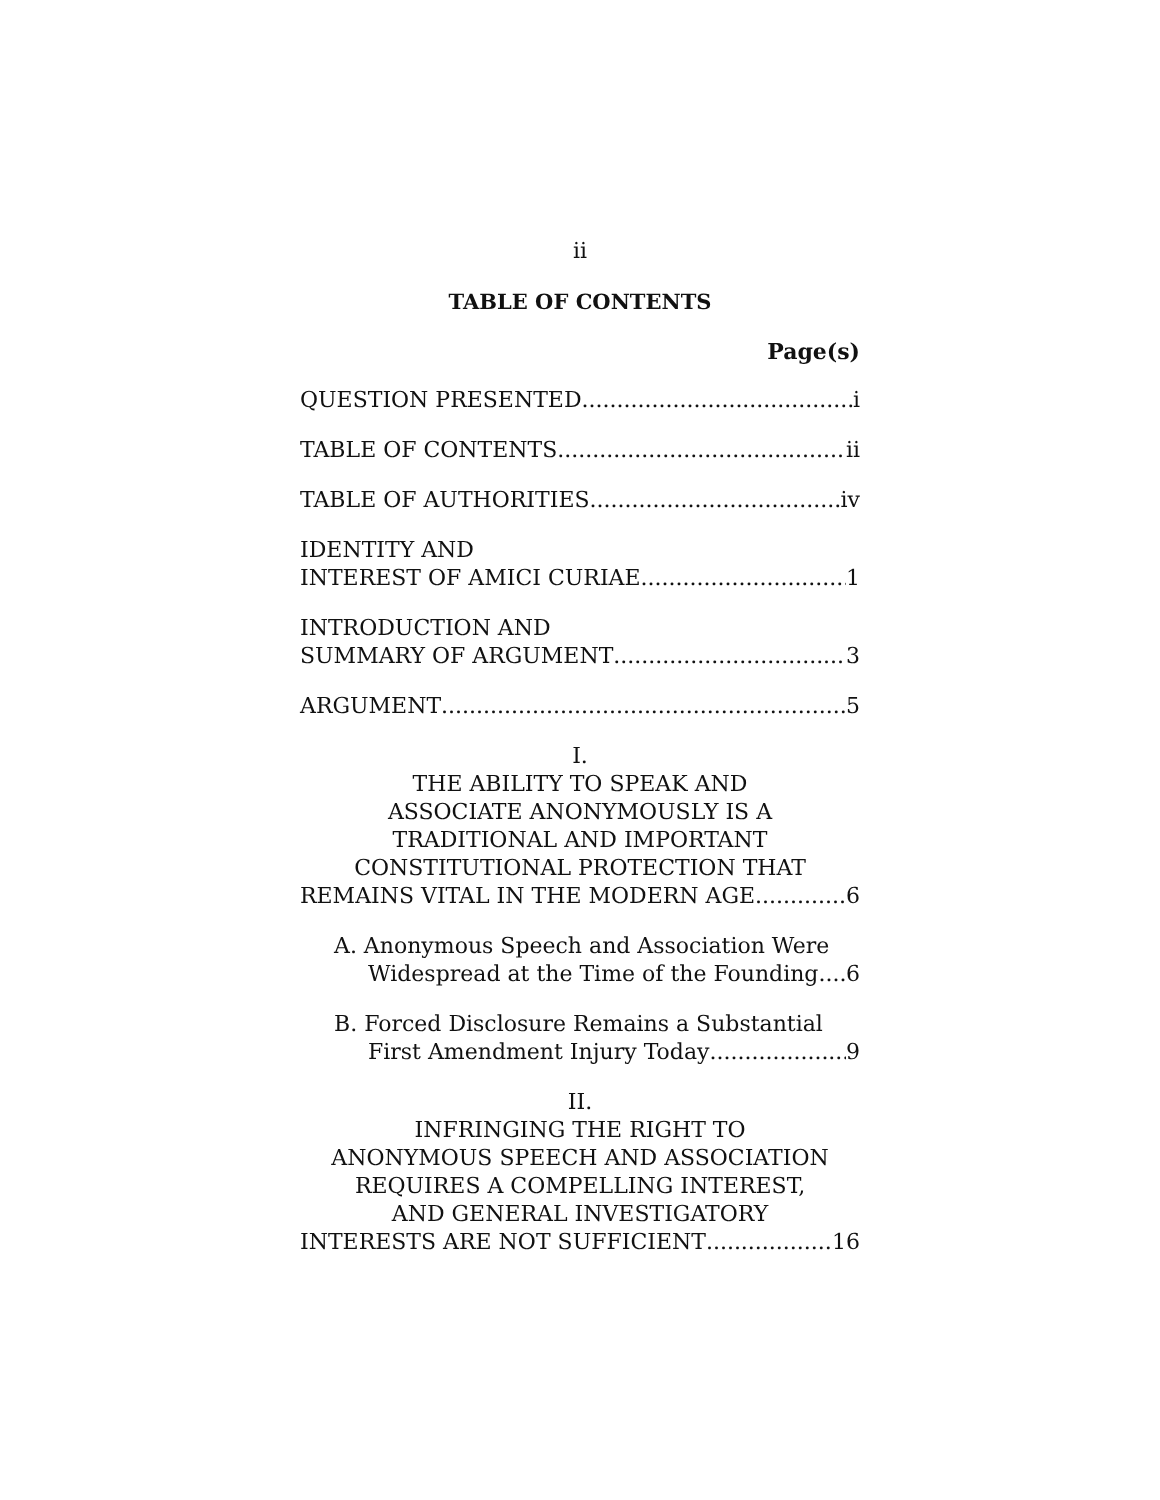ii
TABLE OF CONTENTS
Page(s)
QUESTION PRESENTED i
TABLE OF CONTENTS ii
TABLE OF AUTHORITIES iv
IDENTITY AND
INTEREST OF AMICI CURIAE 1
INTRODUCTION AND
SUMMARY OF ARGUMENT 3
ARGUMENT 5
I.
THE ABILITY TO SPEAK AND
ASSOCIATE ANONYMOUSLY IS A
TRADITIONAL AND IMPORTANT
CONSTITUTIONAL PROTECTION THAT
REMAINS VITAL IN THE MODERN AGE 6
A. Anonymous Speech and Association Were
Widespread at the Time of the Founding 6
B. Forced Disclosure Remains a Substantial
First Amendment Injury Today 9
II.
INFRINGING THE RIGHT TO
ANONYMOUS SPEECH AND ASSOCIATION
REQUIRES A COMPELLING INTEREST,
AND GENERAL INVESTIGATORY
INTERESTS ARE NOT SUFFICIENT 16